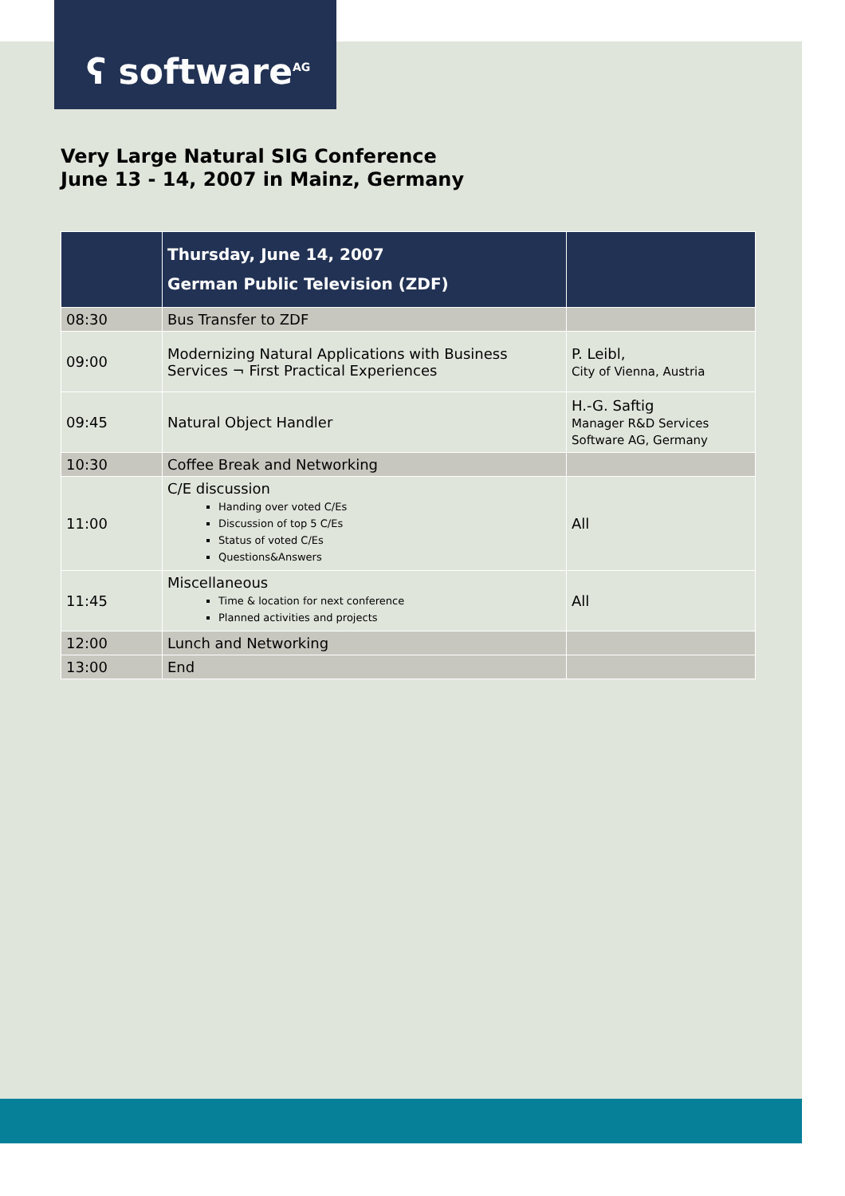ʕ software<sup>AG</sup>
Very Large Natural SIG Conference
June 13 - 14, 2007 in Mainz, Germany
| | Thursday, June 14, 2007 German Public Television (ZDF) | |
| --- | --- | --- |
| 08:30 | Bus Transfer to ZDF | |
| 09:00 | Modernizing Natural Applications with Business Services ¬ First Practical Experiences | P. Leibl, City of Vienna, Austria |
| 09:45 | Natural Object Handler | H.-G. Saftig Manager R&D Services Software AG, Germany |
| 10:30 | Coffee Break and Networking | |
| 11:00 | C/E discussion Handing over voted C/Es Discussion of top 5 C/Es Status of voted C/Es Questions&Answers | All |
| 11:45 | Miscellaneous Time & location for next conference Planned activities and projects | All |
| 12:00 | Lunch and Networking | |
| 13:00 | End | |